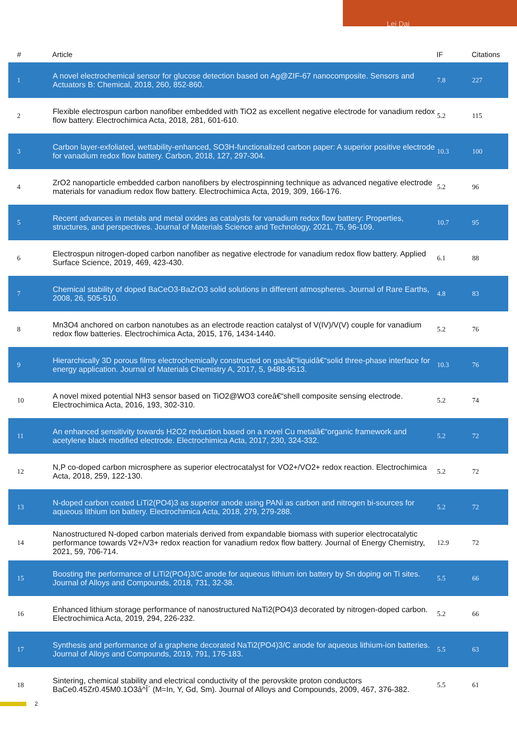Lei Dai
| # | Article | IF | Citations |
| --- | --- | --- | --- |
| 1 | A novel electrochemical sensor for glucose detection based on Ag@ZIF-67 nanocomposite. Sensors and Actuators B: Chemical, 2018, 260, 852-860. | 7.8 | 227 |
| 2 | Flexible electrospun carbon nanofiber embedded with TiO2 as excellent negative electrode for vanadium redox flow battery. Electrochimica Acta, 2018, 281, 601-610. | 5.2 | 115 |
| 3 | Carbon layer-exfoliated, wettability-enhanced, SO3H-functionalized carbon paper: A superior positive electrode for vanadium redox flow battery. Carbon, 2018, 127, 297-304. | 10.3 | 100 |
| 4 | ZrO2 nanoparticle embedded carbon nanofibers by electrospinning technique as advanced negative electrode materials for vanadium redox flow battery. Electrochimica Acta, 2019, 309, 166-176. | 5.2 | 96 |
| 5 | Recent advances in metals and metal oxides as catalysts for vanadium redox flow battery: Properties, structures, and perspectives. Journal of Materials Science and Technology, 2021, 75, 96-109. | 10.7 | 95 |
| 6 | Electrospun nitrogen-doped carbon nanofiber as negative electrode for vanadium redox flow battery. Applied Surface Science, 2019, 469, 423-430. | 6.1 | 88 |
| 7 | Chemical stability of doped BaCeO3-BaZrO3 solid solutions in different atmospheres. Journal of Rare Earths, 2008, 26, 505-510. | 4.8 | 83 |
| 8 | Mn3O4 anchored on carbon nanotubes as an electrode reaction catalyst of V(IV)/V(V) couple for vanadium redox flow batteries. Electrochimica Acta, 2015, 176, 1434-1440. | 5.2 | 76 |
| 9 | Hierarchically 3D porous films electrochemically constructed on gasâ€“liquidâ€“solid three-phase interface for energy application. Journal of Materials Chemistry A, 2017, 5, 9488-9513. | 10.3 | 76 |
| 10 | A novel mixed potential NH3 sensor based on TiO2@WO3 coreâ€“shell composite sensing electrode. Electrochimica Acta, 2016, 193, 302-310. | 5.2 | 74 |
| 11 | An enhanced sensitivity towards H2O2 reduction based on a novel Cu metalâ€“organic framework and acetylene black modified electrode. Electrochimica Acta, 2017, 230, 324-332. | 5.2 | 72 |
| 12 | N,P co-doped carbon microsphere as superior electrocatalyst for VO2+/VO2+ redox reaction. Electrochimica Acta, 2018, 259, 122-130. | 5.2 | 72 |
| 13 | N-doped carbon coated LiTi2(PO4)3 as superior anode using PANi as carbon and nitrogen bi-sources for aqueous lithium ion battery. Electrochimica Acta, 2018, 279, 279-288. | 5.2 | 72 |
| 14 | Nanostructured N-doped carbon materials derived from expandable biomass with superior electrocatalytic performance towards V2+/V3+ redox reaction for vanadium redox flow battery. Journal of Energy Chemistry, 2021, 59, 706-714. | 12.9 | 72 |
| 15 | Boosting the performance of LiTi2(PO4)3/C anode for aqueous lithium ion battery by Sn doping on Ti sites. Journal of Alloys and Compounds, 2018, 731, 32-38. | 5.5 | 66 |
| 16 | Enhanced lithium storage performance of nanostructured NaTi2(PO4)3 decorated by nitrogen-doped carbon. Electrochimica Acta, 2019, 294, 226-232. | 5.2 | 66 |
| 17 | Synthesis and performance of a graphene decorated NaTi2(PO4)3/C anode for aqueous lithium-ion batteries. Journal of Alloys and Compounds, 2019, 791, 176-183. | 5.5 | 63 |
| 18 | Sintering, chemical stability and electrical conductivity of the perovskite proton conductors BaCe0.45Zr0.45M0.1O3â^Î´ (M=In, Y, Gd, Sm). Journal of Alloys and Compounds, 2009, 467, 376-382. | 5.5 | 61 |
2